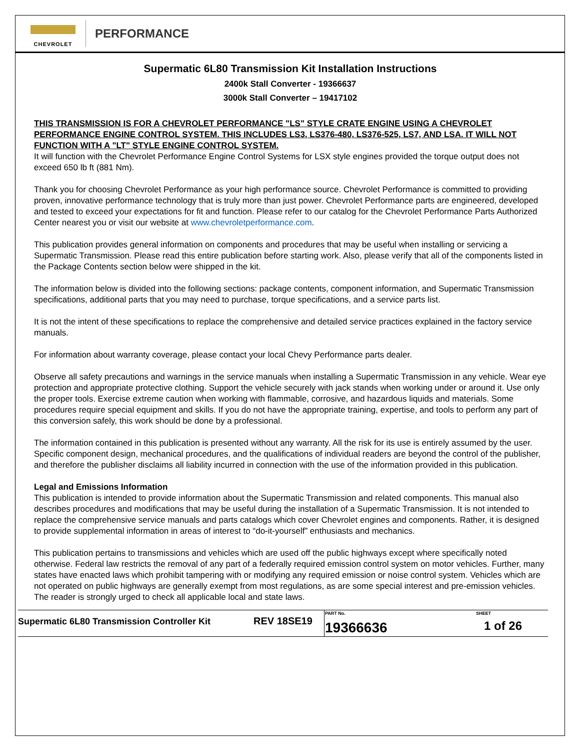CHEVROLET
PERFORMANCE
Supermatic 6L80 Transmission Kit Installation Instructions
2400k Stall Converter - 19366637
3000k Stall Converter – 19417102
THIS TRANSMISSION IS FOR A CHEVROLET PERFORMANCE "LS" STYLE CRATE ENGINE USING A CHEVROLET PERFORMANCE ENGINE CONTROL SYSTEM. THIS INCLUDES LS3, LS376-480, LS376-525, LS7, AND LSA. IT WILL NOT FUNCTION WITH A "LT" STYLE ENGINE CONTROL SYSTEM.
It will function with the Chevrolet Performance Engine Control Systems for LSX style engines provided the torque output does not exceed 650 lb ft (881 Nm).
Thank you for choosing Chevrolet Performance as your high performance source. Chevrolet Performance is committed to providing proven, innovative performance technology that is truly more than just power. Chevrolet Performance parts are engineered, developed and tested to exceed your expectations for fit and function. Please refer to our catalog for the Chevrolet Performance Parts Authorized Center nearest you or visit our website at www.chevroletperformance.com.
This publication provides general information on components and procedures that may be useful when installing or servicing a Supermatic Transmission. Please read this entire publication before starting work. Also, please verify that all of the components listed in the Package Contents section below were shipped in the kit.
The information below is divided into the following sections: package contents, component information, and Supermatic Transmission specifications, additional parts that you may need to purchase, torque specifications, and a service parts list.
It is not the intent of these specifications to replace the comprehensive and detailed service practices explained in the factory service manuals.
For information about warranty coverage, please contact your local Chevy Performance parts dealer.
Observe all safety precautions and warnings in the service manuals when installing a Supermatic Transmission in any vehicle. Wear eye protection and appropriate protective clothing. Support the vehicle securely with jack stands when working under or around it. Use only the proper tools. Exercise extreme caution when working with flammable, corrosive, and hazardous liquids and materials. Some procedures require special equipment and skills. If you do not have the appropriate training, expertise, and tools to perform any part of this conversion safely, this work should be done by a professional.
The information contained in this publication is presented without any warranty. All the risk for its use is entirely assumed by the user. Specific component design, mechanical procedures, and the qualifications of individual readers are beyond the control of the publisher, and therefore the publisher disclaims all liability incurred in connection with the use of the information provided in this publication.
Legal and Emissions Information
This publication is intended to provide information about the Supermatic Transmission and related components. This manual also describes procedures and modifications that may be useful during the installation of a Supermatic Transmission. It is not intended to replace the comprehensive service manuals and parts catalogs which cover Chevrolet engines and components. Rather, it is designed to provide supplemental information in areas of interest to “do-it-yourself” enthusiasts and mechanics.
This publication pertains to transmissions and vehicles which are used off the public highways except where specifically noted otherwise. Federal law restricts the removal of any part of a federally required emission control system on motor vehicles. Further, many states have enacted laws which prohibit tampering with or modifying any required emission or noise control system. Vehicles which are not operated on public highways are generally exempt from most regulations, as are some special interest and pre-emission vehicles. The reader is strongly urged to check all applicable local and state laws.
| Supermatic 6L80 Transmission Controller Kit | REV 18SE19 | PART No. 19366636 | SHEET 1 of 26 |